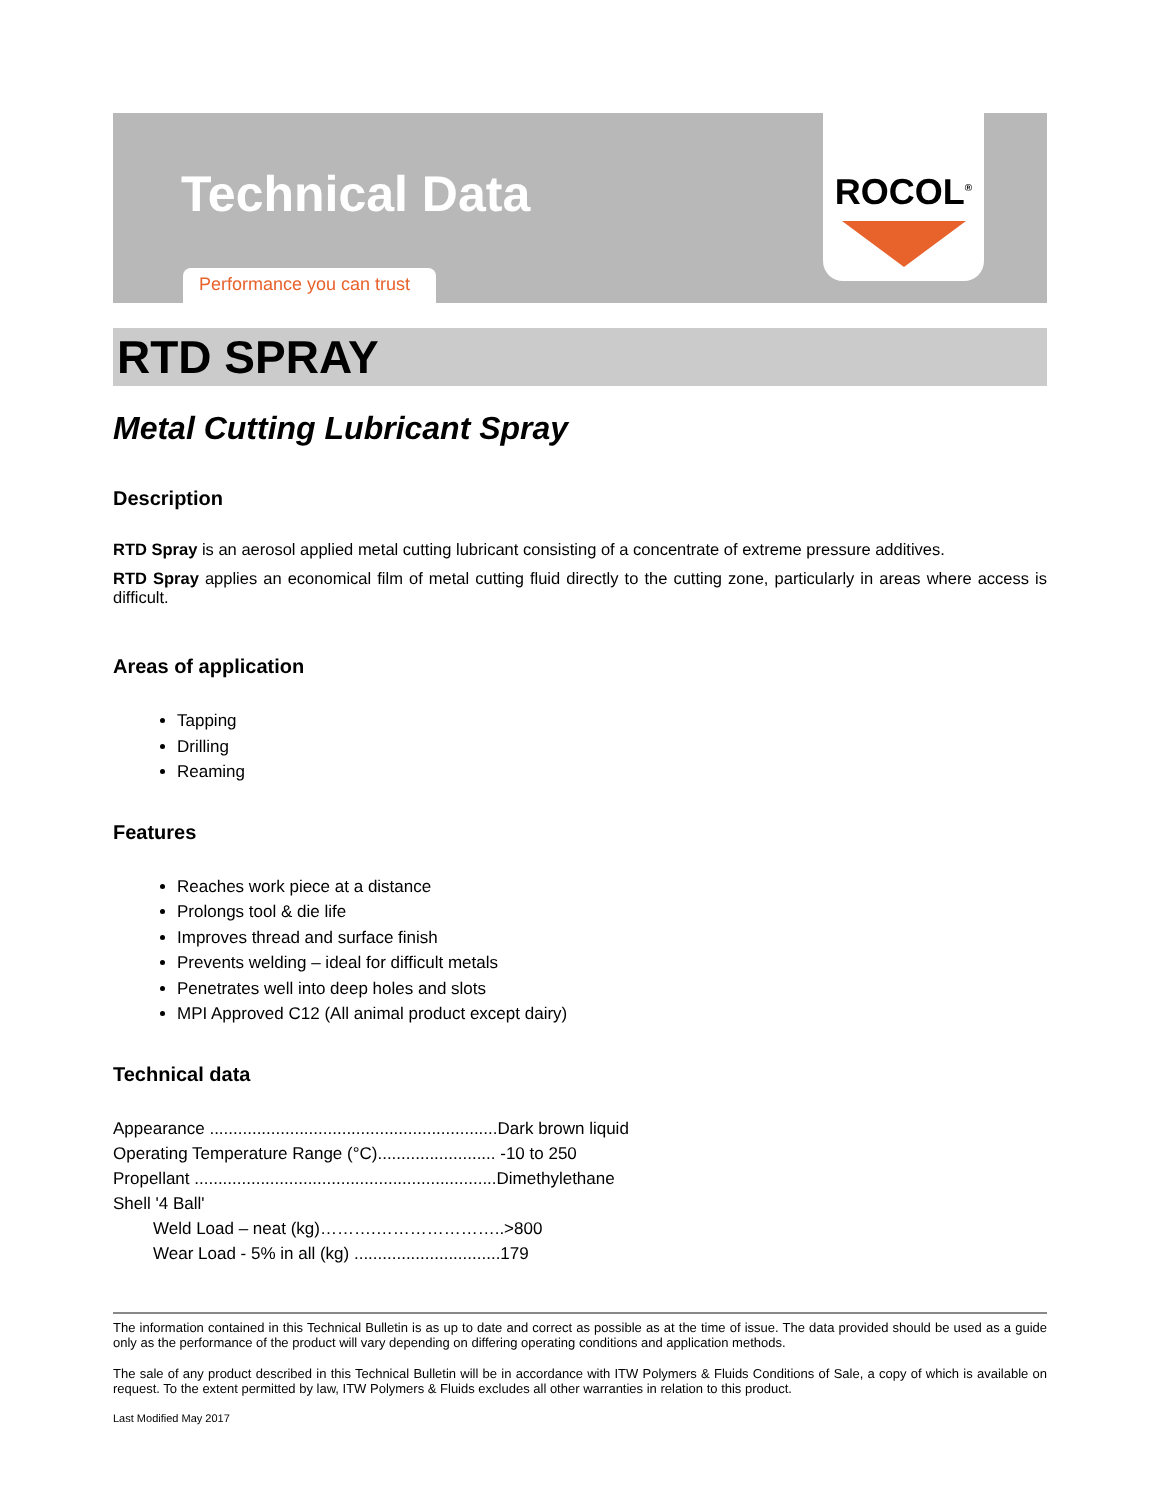Technical Data
Performance you can trust
ROCOL<sup>®</sup>
RTD SPRAY
Metal Cutting Lubricant Spray
Description
RTD Spray is an aerosol applied metal cutting lubricant consisting of a concentrate of extreme pressure additives.
RTD Spray applies an economical film of metal cutting fluid directly to the cutting zone, particularly in areas where access is difficult.
Areas of application
Tapping
Drilling
Reaming
Features
Reaches work piece at a distance
Prolongs tool & die life
Improves thread and surface finish
Prevents welding – ideal for difficult metals
Penetrates well into deep holes and slots
MPI Approved C12 (All animal product except dairy)
Technical data
Appearance .............................................................Dark brown liquid
Operating Temperature Range (°C)......................... -10 to 250
Propellant ................................................................Dimethylethane
Shell '4 Ball'
Weld Load – neat (kg)……….…………………..>800
Wear Load - 5% in all (kg) ...............................179
The information contained in this Technical Bulletin is as up to date and correct as possible as at the time of issue. The data provided should be used as a guide only as the performance of the product will vary depending on differing operating conditions and application methods.
The sale of any product described in this Technical Bulletin will be in accordance with ITW Polymers & Fluids Conditions of Sale, a copy of which is available on request. To the extent permitted by law, ITW Polymers & Fluids excludes all other warranties in relation to this product.
Last Modified May 2017